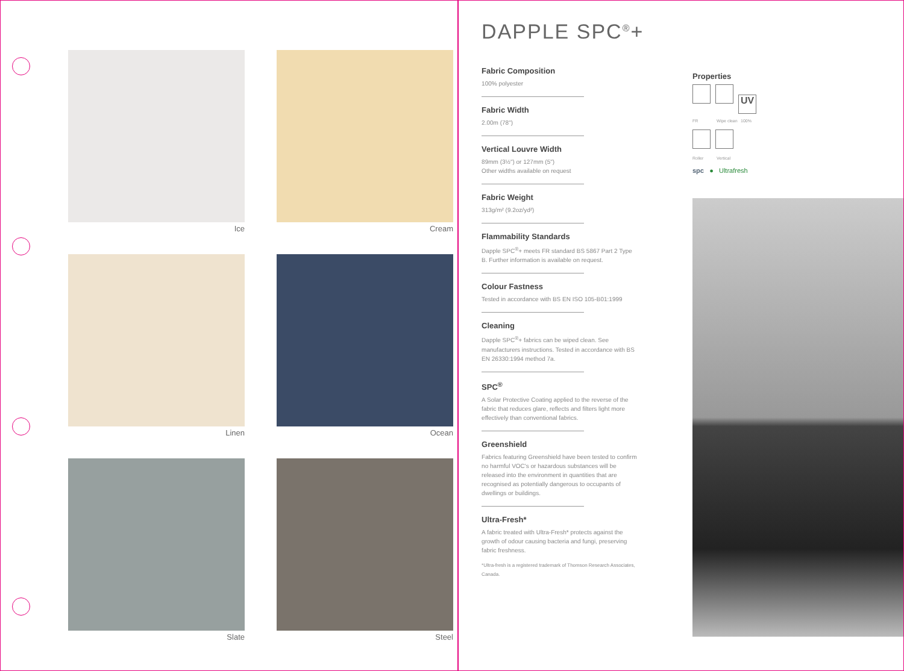Ice
Cream
Linen
Ocean
Slate
Steel
DAPPLE SPC<sup>®</sup>+
Fabric Composition
100% polyester
Fabric Width
2.00m (78")
Vertical Louvre Width
89mm (3½") or 127mm (5")
Other widths available on request
Fabric Weight
313g/m² (9.2oz/yd²)
Flammability Standards
Dapple SPC<sup>®</sup>+ meets FR standard BS 5867 Part 2 Type B. Further information is available on request.
Colour Fastness
Tested in accordance with BS EN ISO 105-B01:1999
Cleaning
Dapple SPC<sup>®</sup>+ fabrics can be wiped clean. See manufacturers instructions. Tested in accordance with BS EN 26330:1994 method 7a.
SPC<sup>®</sup>
A Solar Protective Coating applied to the reverse of the fabric that reduces glare, reflects and filters light more effectively than conventional fabrics.
Greenshield
Fabrics featuring Greenshield have been tested to confirm no harmful VOC's or hazardous substances will be released into the environment in quantities that are recognised as potentially dangerous to occupants of dwellings or buildings.
Ultra-Fresh*
A fabric treated with Ultra-Fresh* protects against the growth of odour causing bacteria and fungi, preserving fabric freshness.
*Ultra-fresh is a registered trademark of Thomson Research Associates, Canada.
Properties
UV
FR Wipe clean 100%
Roller Vertical
spc ● Ultrafresh